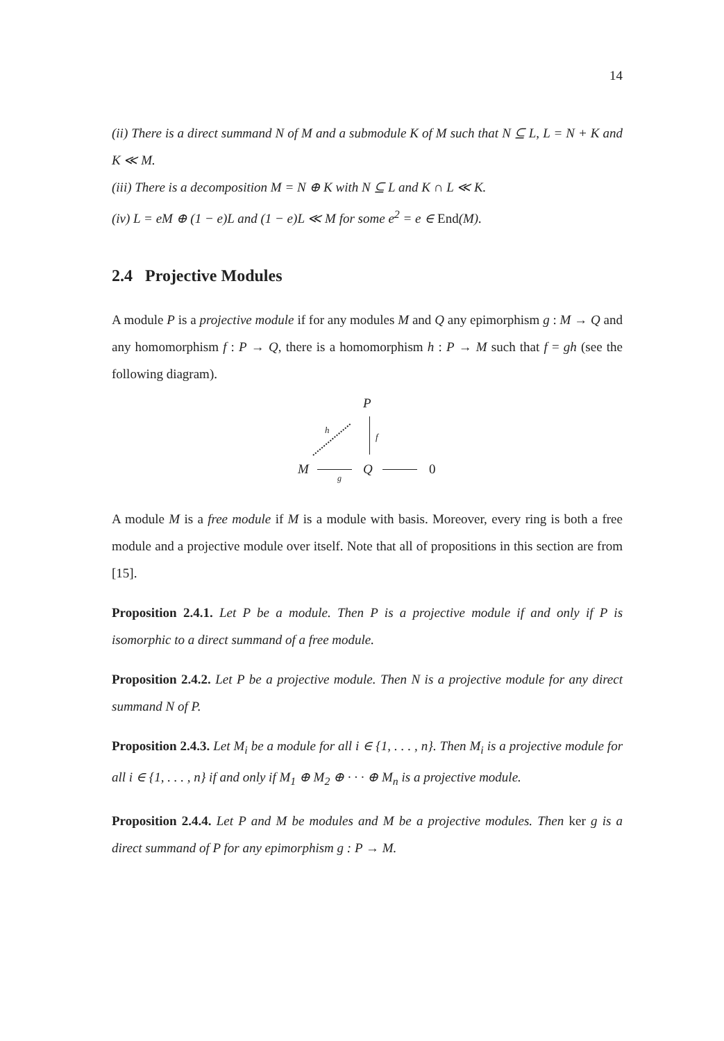14
(ii) There is a direct summand N of M and a submodule K of M such that N ⊆ L, L = N + K and K ≪ M.
(iii) There is a decomposition M = N ⊕ K with N ⊆ L and K ∩ L ≪ K.
(iv) L = eM ⊕ (1 − e)L and (1 − e)L ≪ M for some e<sup>2</sup> = e ∈ End(M).
2.4 Projective Modules
A module P is a projective module if for any modules M and Q any epimorphism g : M → Q and any homomorphism f : P → Q, there is a homomorphism h : P → M such that f = gh (see the following diagram).
P
h
f
M Q 0
g
A module M is a free module if M is a module with basis. Moreover, every ring is both a free module and a projective module over itself. Note that all of propositions in this section are from [15].
Proposition 2.4.1. Let P be a module. Then P is a projective module if and only if P is isomorphic to a direct summand of a free module.
Proposition 2.4.2. Let P be a projective module. Then N is a projective module for any direct summand N of P.
Proposition 2.4.3. Let M<sub>i</sub> be a module for all i ∈ {1, . . . , n}. Then M<sub>i</sub> is a projective module for all i ∈ {1, . . . , n} if and only if M<sub>1</sub> ⊕ M<sub>2</sub> ⊕ · · · ⊕ M<sub>n</sub> is a projective module.
Proposition 2.4.4. Let P and M be modules and M be a projective modules. Then ker g is a direct summand of P for any epimorphism g : P → M.